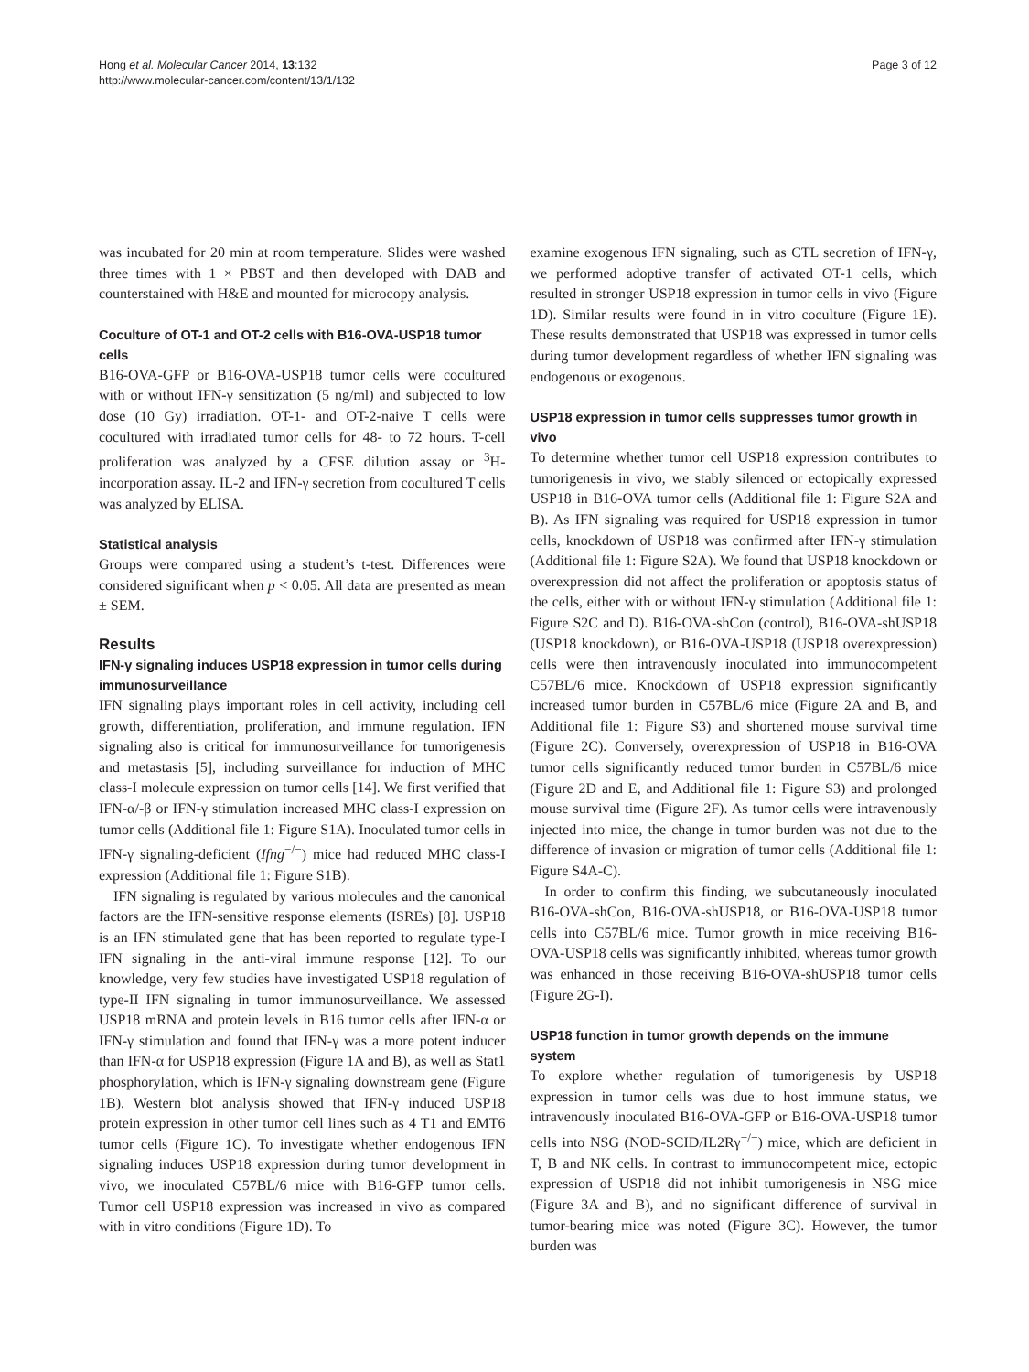Hong et al. Molecular Cancer 2014, 13:132
http://www.molecular-cancer.com/content/13/1/132
Page 3 of 12
was incubated for 20 min at room temperature. Slides were washed three times with 1 × PBST and then developed with DAB and counterstained with H&E and mounted for microcopy analysis.
Coculture of OT-1 and OT-2 cells with B16-OVA-USP18 tumor cells
B16-OVA-GFP or B16-OVA-USP18 tumor cells were cocultured with or without IFN-γ sensitization (5 ng/ml) and subjected to low dose (10 Gy) irradiation. OT-1- and OT-2-naive T cells were cocultured with irradiated tumor cells for 48- to 72 hours. T-cell proliferation was analyzed by a CFSE dilution assay or <sup>3</sup>H-incorporation assay. IL-2 and IFN-γ secretion from cocultured T cells was analyzed by ELISA.
Statistical analysis
Groups were compared using a student’s t-test. Differences were considered significant when p < 0.05. All data are presented as mean ± SEM.
Results
IFN-γ signaling induces USP18 expression in tumor cells during immunosurveillance
IFN signaling plays important roles in cell activity, including cell growth, differentiation, proliferation, and immune regulation. IFN signaling also is critical for immunosurveillance for tumorigenesis and metastasis [5], including surveillance for induction of MHC class-I molecule expression on tumor cells [14]. We first verified that IFN-α/-β or IFN-γ stimulation increased MHC class-I expression on tumor cells (Additional file 1: Figure S1A). Inoculated tumor cells in IFN-γ signaling-deficient (Ifng<sup>−/−</sup>) mice had reduced MHC class-I expression (Additional file 1: Figure S1B).
IFN signaling is regulated by various molecules and the canonical factors are the IFN-sensitive response elements (ISREs) [8]. USP18 is an IFN stimulated gene that has been reported to regulate type-I IFN signaling in the anti-viral immune response [12]. To our knowledge, very few studies have investigated USP18 regulation of type-II IFN signaling in tumor immunosurveillance. We assessed USP18 mRNA and protein levels in B16 tumor cells after IFN-α or IFN-γ stimulation and found that IFN-γ was a more potent inducer than IFN-α for USP18 expression (Figure 1A and B), as well as Stat1 phosphorylation, which is IFN-γ signaling downstream gene (Figure 1B). Western blot analysis showed that IFN-γ induced USP18 protein expression in other tumor cell lines such as 4 T1 and EMT6 tumor cells (Figure 1C). To investigate whether endogenous IFN signaling induces USP18 expression during tumor development in vivo, we inoculated C57BL/6 mice with B16-GFP tumor cells. Tumor cell USP18 expression was increased in vivo as compared with in vitro conditions (Figure 1D). To
examine exogenous IFN signaling, such as CTL secretion of IFN-γ, we performed adoptive transfer of activated OT-1 cells, which resulted in stronger USP18 expression in tumor cells in vivo (Figure 1D). Similar results were found in in vitro coculture (Figure 1E). These results demonstrated that USP18 was expressed in tumor cells during tumor development regardless of whether IFN signaling was endogenous or exogenous.
USP18 expression in tumor cells suppresses tumor growth in vivo
To determine whether tumor cell USP18 expression contributes to tumorigenesis in vivo, we stably silenced or ectopically expressed USP18 in B16-OVA tumor cells (Additional file 1: Figure S2A and B). As IFN signaling was required for USP18 expression in tumor cells, knockdown of USP18 was confirmed after IFN-γ stimulation (Additional file 1: Figure S2A). We found that USP18 knockdown or overexpression did not affect the proliferation or apoptosis status of the cells, either with or without IFN-γ stimulation (Additional file 1: Figure S2C and D). B16-OVA-shCon (control), B16-OVA-shUSP18 (USP18 knockdown), or B16-OVA-USP18 (USP18 overexpression) cells were then intravenously inoculated into immunocompetent C57BL/6 mice. Knockdown of USP18 expression significantly increased tumor burden in C57BL/6 mice (Figure 2A and B, and Additional file 1: Figure S3) and shortened mouse survival time (Figure 2C). Conversely, overexpression of USP18 in B16-OVA tumor cells significantly reduced tumor burden in C57BL/6 mice (Figure 2D and E, and Additional file 1: Figure S3) and prolonged mouse survival time (Figure 2F). As tumor cells were intravenously injected into mice, the change in tumor burden was not due to the difference of invasion or migration of tumor cells (Additional file 1: Figure S4A-C).
In order to confirm this finding, we subcutaneously inoculated B16-OVA-shCon, B16-OVA-shUSP18, or B16-OVA-USP18 tumor cells into C57BL/6 mice. Tumor growth in mice receiving B16-OVA-USP18 cells was significantly inhibited, whereas tumor growth was enhanced in those receiving B16-OVA-shUSP18 tumor cells (Figure 2G-I).
USP18 function in tumor growth depends on the immune system
To explore whether regulation of tumorigenesis by USP18 expression in tumor cells was due to host immune status, we intravenously inoculated B16-OVA-GFP or B16-OVA-USP18 tumor cells into NSG (NOD-SCID/IL2Rγ<sup>−/−</sup>) mice, which are deficient in T, B and NK cells. In contrast to immunocompetent mice, ectopic expression of USP18 did not inhibit tumorigenesis in NSG mice (Figure 3A and B), and no significant difference of survival in tumor-bearing mice was noted (Figure 3C). However, the tumor burden was